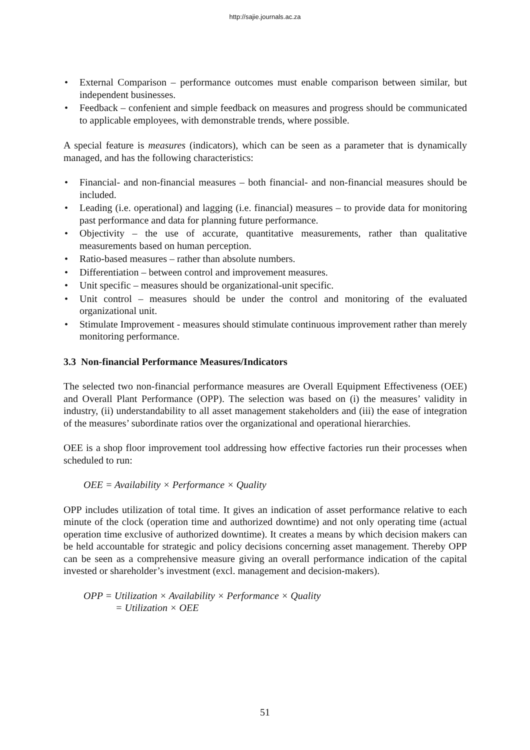http://sajie.journals.ac.za
• External Comparison – performance outcomes must enable comparison between similar, but independent businesses.
• Feedback – confenient and simple feedback on measures and progress should be communicated to applicable employees, with demonstrable trends, where possible.
A special feature is measures (indicators), which can be seen as a parameter that is dynamically managed, and has the following characteristics:
• Financial- and non-financial measures – both financial- and non-financial measures should be included.
• Leading (i.e. operational) and lagging (i.e. financial) measures – to provide data for monitoring past performance and data for planning future performance.
• Objectivity – the use of accurate, quantitative measurements, rather than qualitative measurements based on human perception.
• Ratio-based measures – rather than absolute numbers.
• Differentiation – between control and improvement measures.
• Unit specific – measures should be organizational-unit specific.
• Unit control – measures should be under the control and monitoring of the evaluated organizational unit.
• Stimulate Improvement - measures should stimulate continuous improvement rather than merely monitoring performance.
3.3 Non-financial Performance Measures/Indicators
The selected two non-financial performance measures are Overall Equipment Effectiveness (OEE) and Overall Plant Performance (OPP). The selection was based on (i) the measures’ validity in industry, (ii) understandability to all asset management stakeholders and (iii) the ease of integration of the measures’ subordinate ratios over the organizational and operational hierarchies.
OEE is a shop floor improvement tool addressing how effective factories run their processes when scheduled to run:
OEE = Availability × Performance × Quality
OPP includes utilization of total time. It gives an indication of asset performance relative to each minute of the clock (operation time and authorized downtime) and not only operating time (actual operation time exclusive of authorized downtime). It creates a means by which decision makers can be held accountable for strategic and policy decisions concerning asset management. Thereby OPP can be seen as a comprehensive measure giving an overall performance indication of the capital invested or shareholder’s investment (excl. management and decision-makers).
OPP = Utilization × Availability × Performance × Quality
= Utilization × OEE
51